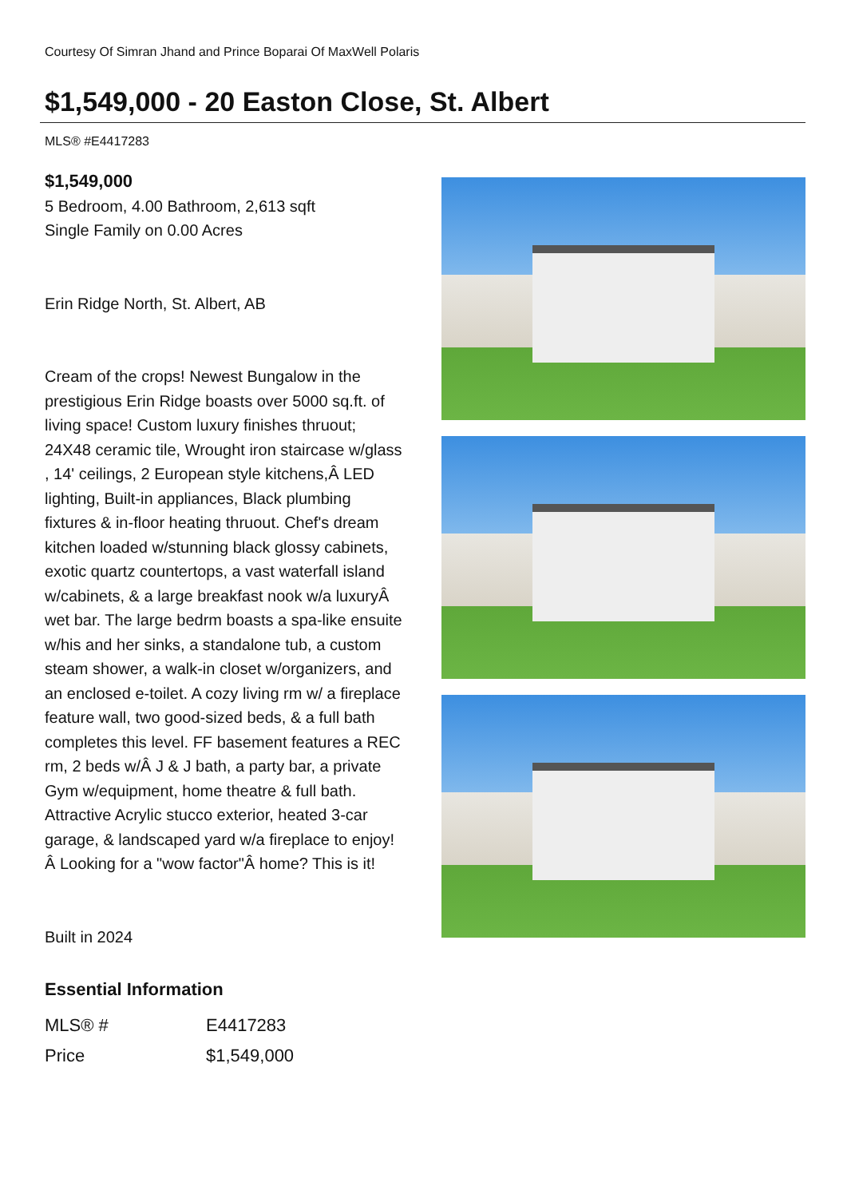Courtesy Of Simran Jhand and Prince Boparai Of MaxWell Polaris
$1,549,000 - 20 Easton Close, St. Albert
MLS® #E4417283
$1,549,000
5 Bedroom, 4.00 Bathroom, 2,613 sqft
Single Family on 0.00 Acres
Erin Ridge North, St. Albert, AB
Cream of the crops! Newest Bungalow in the prestigious Erin Ridge boasts over 5000 sq.ft. of living space! Custom luxury finishes thruout; 24X48 ceramic tile, Wrought iron staircase w/glass , 14' ceilings, 2 European style kitchens,Â LED lighting, Built-in appliances, Black plumbing fixtures & in-floor heating thruout. Chef's dream kitchen loaded w/stunning black glossy cabinets, exotic quartz countertops, a vast waterfall island w/cabinets, & a large breakfast nook w/a luxuryÂ wet bar. The large bedrm boasts a spa-like ensuite w/his and her sinks, a standalone tub, a custom steam shower, a walk-in closet w/organizers, and an enclosed e-toilet. A cozy living rm w/ a fireplace feature wall, two good-sized beds, & a full bath completes this level. FF basement features a REC rm, 2 beds w/Â J & J bath, a party bar, a private Gym w/equipment, home theatre & full bath. Attractive Acrylic stucco exterior, heated 3-car garage, & landscaped yard w/a fireplace to enjoy!Â Looking for a "wow factor"Â home? This is it!
Built in 2024
Essential Information
| MLS® # | E4417283 |
| Price | $1,549,000 |